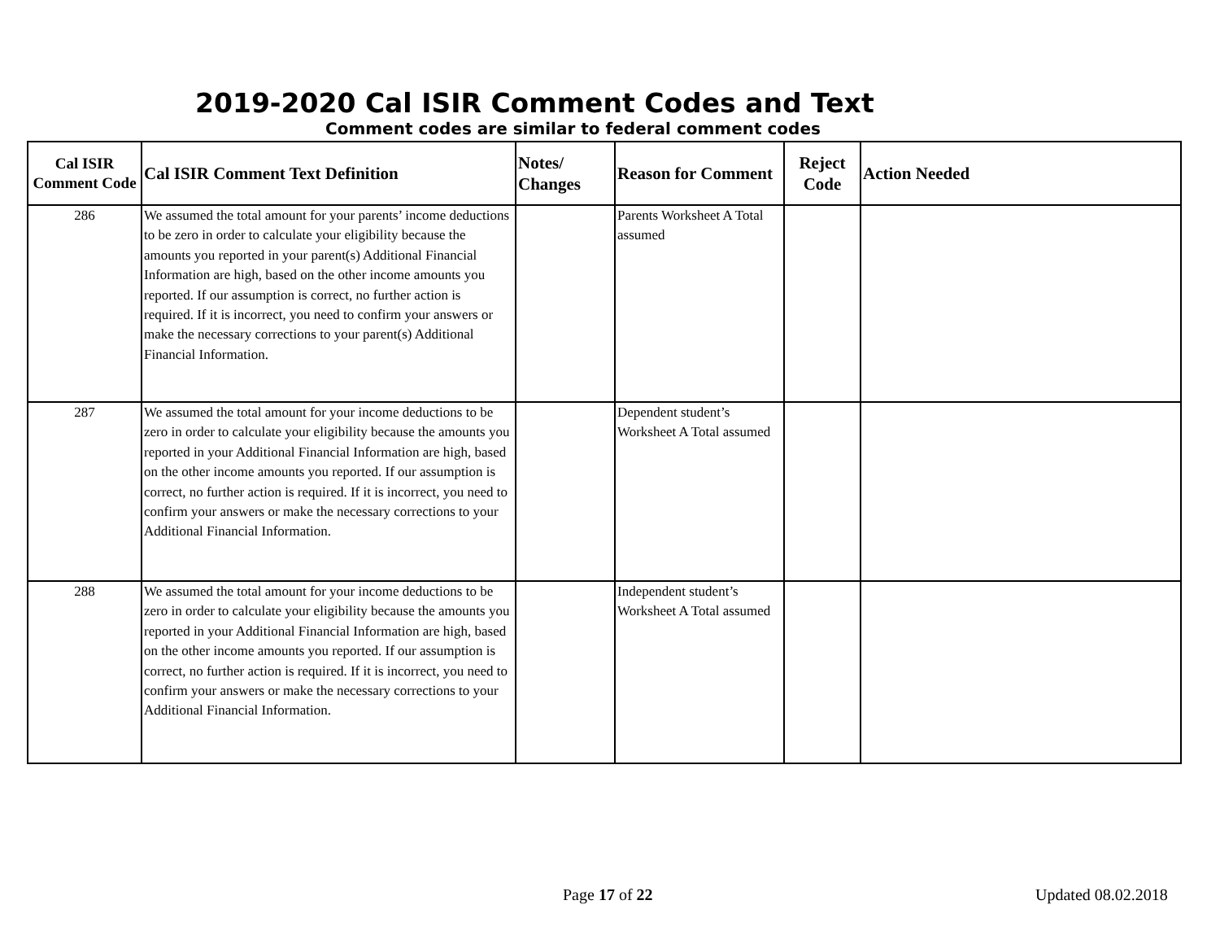2019-2020 Cal ISIR Comment Codes and Text
Comment codes are similar to federal comment codes
| Cal ISIR Comment Code | Cal ISIR Comment Text Definition | Notes/ Changes | Reason for Comment | Reject Code | Action Needed |
| --- | --- | --- | --- | --- | --- |
| 286 | We assumed the total amount for your parents’ income deductions to be zero in order to calculate your eligibility because the amounts you reported in your parent(s) Additional Financial Information are high, based on the other income amounts you reported. If our assumption is correct, no further action is required. If it is incorrect, you need to confirm your answers or make the necessary corrections to your parent(s) Additional Financial Information. | | Parents Worksheet A Total assumed | | |
| 287 | We assumed the total amount for your income deductions to be zero in order to calculate your eligibility because the amounts you reported in your Additional Financial Information are high, based on the other income amounts you reported. If our assumption is correct, no further action is required. If it is incorrect, you need to confirm your answers or make the necessary corrections to your Additional Financial Information. | | Dependent student’s Worksheet A Total assumed | | |
| 288 | We assumed the total amount for your income deductions to be zero in order to calculate your eligibility because the amounts you reported in your Additional Financial Information are high, based on the other income amounts you reported. If our assumption is correct, no further action is required. If it is incorrect, you need to confirm your answers or make the necessary corrections to your Additional Financial Information. | | Independent student’s Worksheet A Total assumed | | |
Page 17 of 22 Updated 08.02.2018